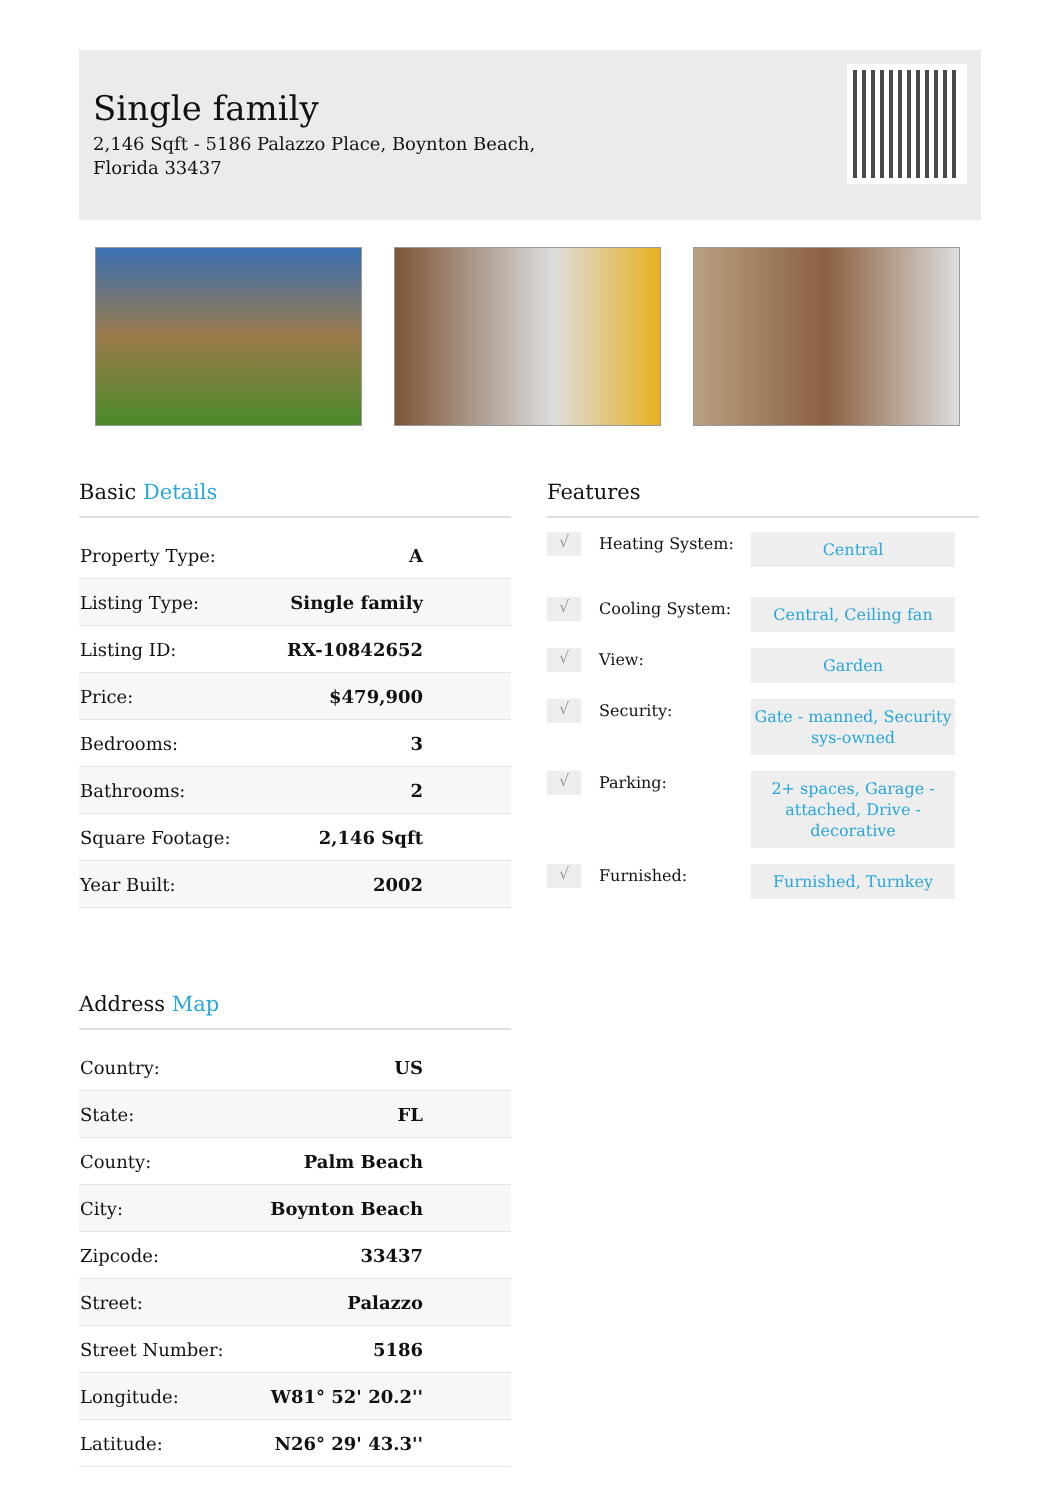Single family
2,146 Sqft - 5186 Palazzo Place, Boynton Beach, Florida 33437
Basic Details
| Property Type: | A |
| Listing Type: | Single family |
| Listing ID: | RX-10842652 |
| Price: | $479,900 |
| Bedrooms: | 3 |
| Bathrooms: | 2 |
| Square Footage: | 2,146 Sqft |
| Year Built: | 2002 |
Address Map
| Country: | US |
| State: | FL |
| County: | Palm Beach |
| City: | Boynton Beach |
| Zipcode: | 33437 |
| Street: | Palazzo |
| Street Number: | 5186 |
| Longitude: | W81° 52' 20.2'' |
| Latitude: | N26° 29' 43.3'' |
Features
√
Heating System:
Central
√
Cooling System:
Central, Ceiling fan
√
View:
Garden
√
Security:
Gate - manned, Security sys-owned
√
Parking:
2+ spaces, Garage - attached, Drive - decorative
√
Furnished:
Furnished, Turnkey